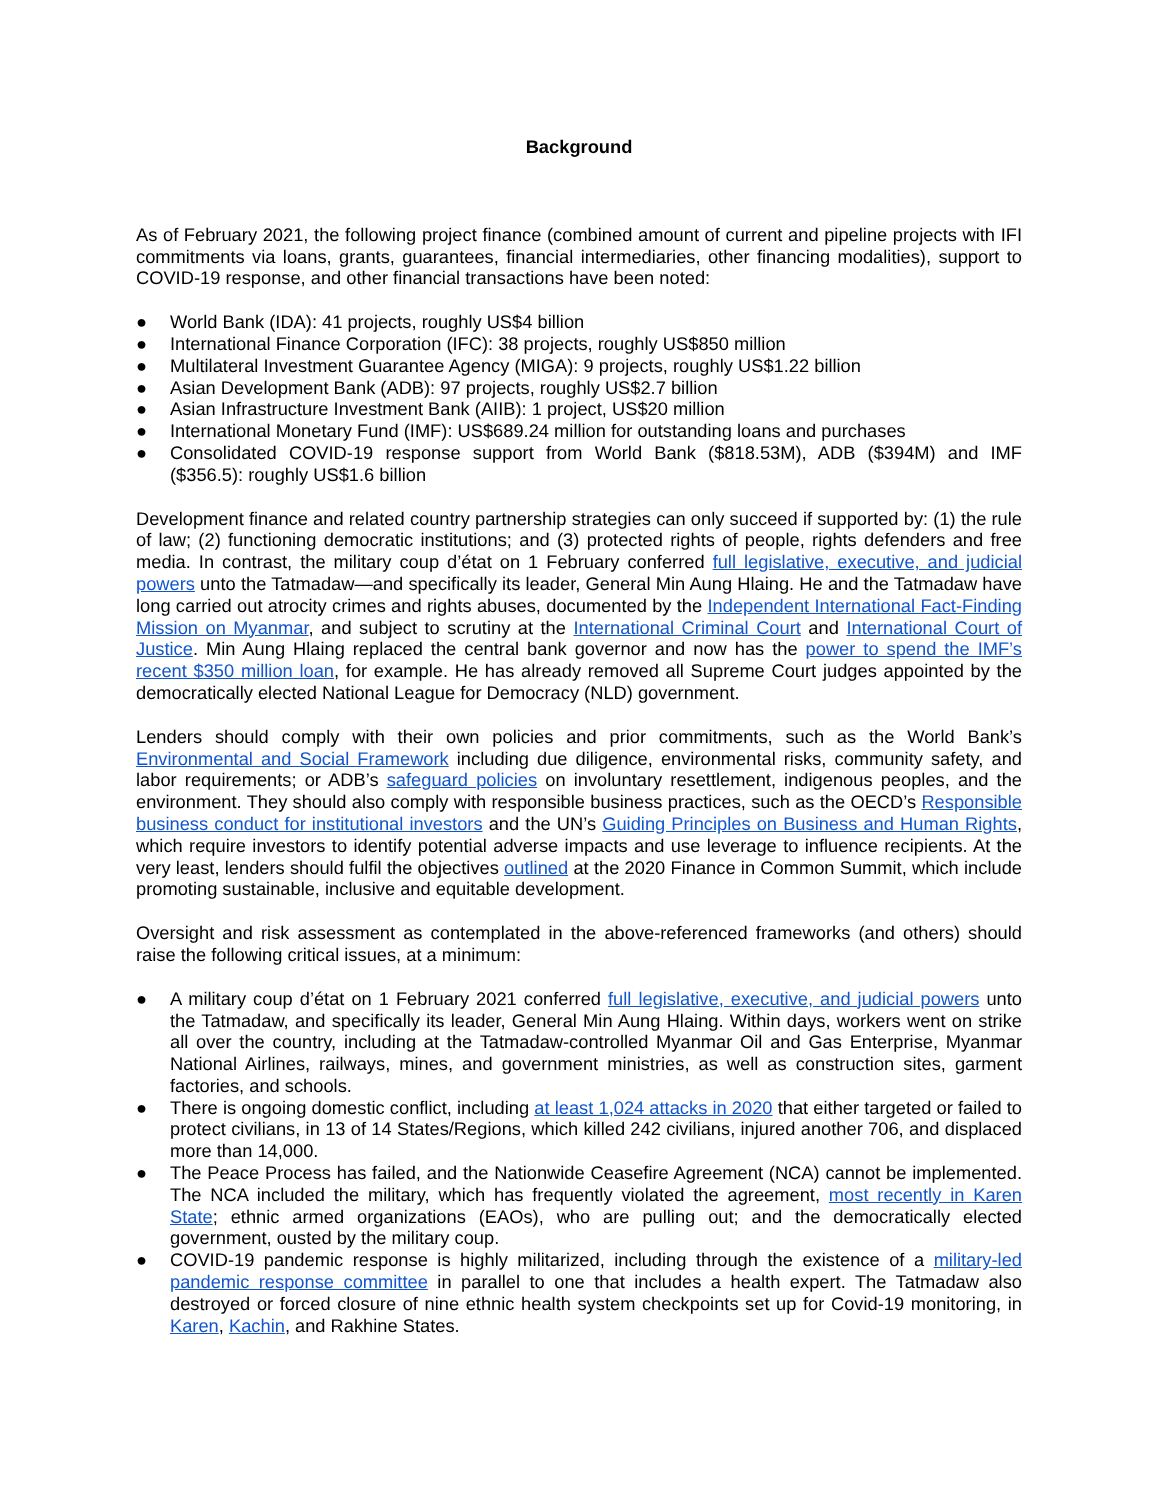Background
As of February 2021, the following project finance (combined amount of current and pipeline projects with IFI commitments via loans, grants, guarantees, financial intermediaries, other financing modalities), support to COVID-19 response, and other financial transactions have been noted:
● World Bank (IDA): 41 projects, roughly US$4 billion
● International Finance Corporation (IFC): 38 projects, roughly US$850 million
● Multilateral Investment Guarantee Agency (MIGA): 9 projects, roughly US$1.22 billion
● Asian Development Bank (ADB): 97 projects, roughly US$2.7 billion
● Asian Infrastructure Investment Bank (AIIB): 1 project, US$20 million
● International Monetary Fund (IMF): US$689.24 million for outstanding loans and purchases
● Consolidated COVID-19 response support from World Bank ($818.53M), ADB ($394M) and IMF ($356.5): roughly US$1.6 billion
Development finance and related country partnership strategies can only succeed if supported by: (1) the rule of law; (2) functioning democratic institutions; and (3) protected rights of people, rights defenders and free media. In contrast, the military coup d’état on 1 February conferred full legislative, executive, and judicial powers unto the Tatmadaw—and specifically its leader, General Min Aung Hlaing. He and the Tatmadaw have long carried out atrocity crimes and rights abuses, documented by the Independent International Fact-Finding Mission on Myanmar, and subject to scrutiny at the International Criminal Court and International Court of Justice. Min Aung Hlaing replaced the central bank governor and now has the power to spend the IMF’s recent $350 million loan, for example. He has already removed all Supreme Court judges appointed by the democratically elected National League for Democracy (NLD) government.
Lenders should comply with their own policies and prior commitments, such as the World Bank’s Environmental and Social Framework including due diligence, environmental risks, community safety, and labor requirements; or ADB’s safeguard policies on involuntary resettlement, indigenous peoples, and the environment. They should also comply with responsible business practices, such as the OECD’s Responsible business conduct for institutional investors and the UN’s Guiding Principles on Business and Human Rights, which require investors to identify potential adverse impacts and use leverage to influence recipients. At the very least, lenders should fulfil the objectives outlined at the 2020 Finance in Common Summit, which include promoting sustainable, inclusive and equitable development.
Oversight and risk assessment as contemplated in the above-referenced frameworks (and others) should raise the following critical issues, at a minimum:
● A military coup d’état on 1 February 2021 conferred full legislative, executive, and judicial powers unto the Tatmadaw, and specifically its leader, General Min Aung Hlaing. Within days, workers went on strike all over the country, including at the Tatmadaw-controlled Myanmar Oil and Gas Enterprise, Myanmar National Airlines, railways, mines, and government ministries, as well as construction sites, garment factories, and schools.
● There is ongoing domestic conflict, including at least 1,024 attacks in 2020 that either targeted or failed to protect civilians, in 13 of 14 States/Regions, which killed 242 civilians, injured another 706, and displaced more than 14,000.
● The Peace Process has failed, and the Nationwide Ceasefire Agreement (NCA) cannot be implemented. The NCA included the military, which has frequently violated the agreement, most recently in Karen State; ethnic armed organizations (EAOs), who are pulling out; and the democratically elected government, ousted by the military coup.
● COVID-19 pandemic response is highly militarized, including through the existence of a military-led pandemic response committee in parallel to one that includes a health expert. The Tatmadaw also destroyed or forced closure of nine ethnic health system checkpoints set up for Covid-19 monitoring, in Karen, Kachin, and Rakhine States.